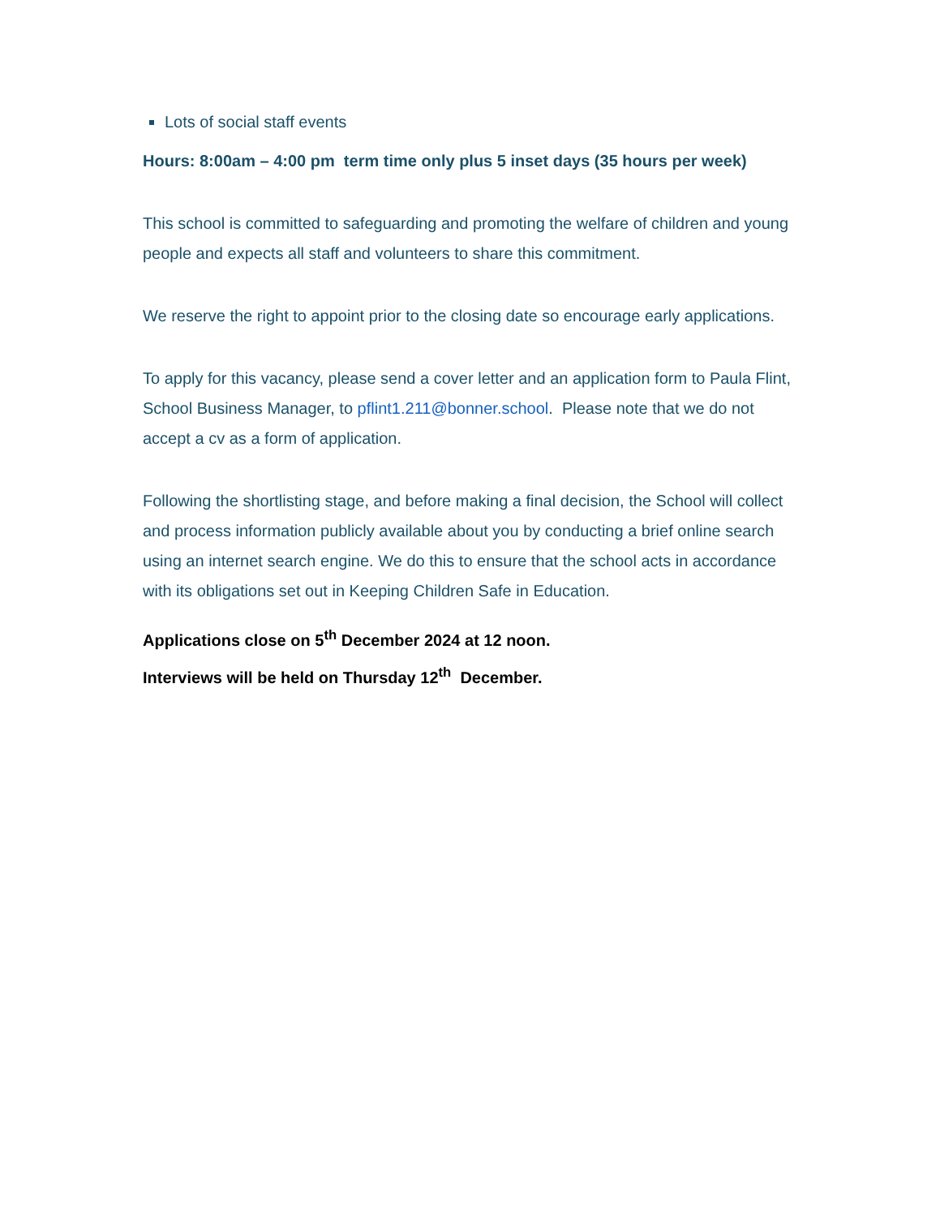Lots of social staff events
Hours: 8:00am – 4:00 pm term time only plus 5 inset days (35 hours per week)
This school is committed to safeguarding and promoting the welfare of children and young people and expects all staff and volunteers to share this commitment.
We reserve the right to appoint prior to the closing date so encourage early applications.
To apply for this vacancy, please send a cover letter and an application form to Paula Flint, School Business Manager, to pflint1.211@bonner.school. Please note that we do not accept a cv as a form of application.
Following the shortlisting stage, and before making a final decision, the School will collect and process information publicly available about you by conducting a brief online search using an internet search engine. We do this to ensure that the school acts in accordance with its obligations set out in Keeping Children Safe in Education.
Applications close on 5<sup>th</sup> December 2024 at 12 noon.
Interviews will be held on Thursday 12<sup>th</sup> December.